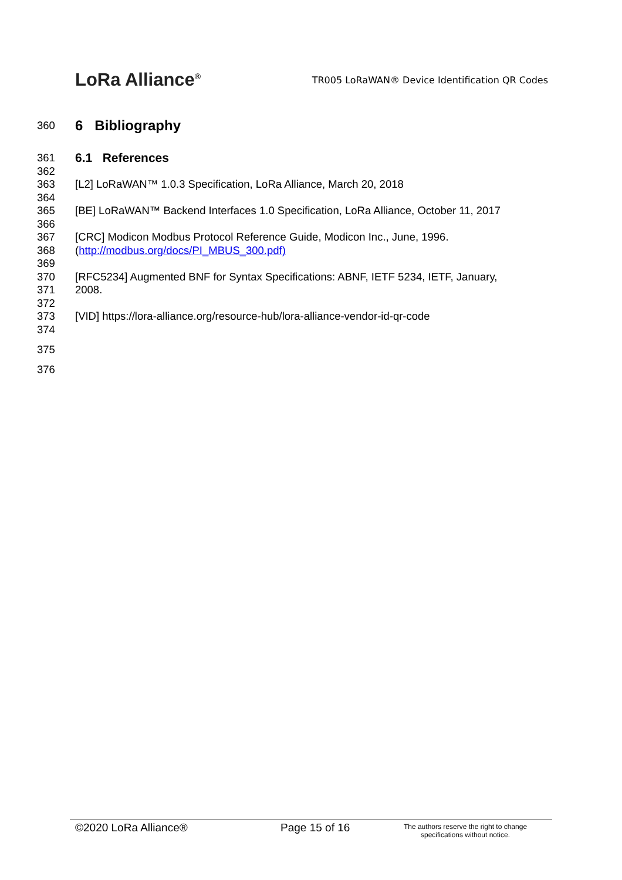LoRa Alliance<sup>®</sup>
TR005 LoRaWAN® Device Identification QR Codes
360 6 Bibliography
361 6.1 References
362
363 [L2] LoRaWAN™ 1.0.3 Specification, LoRa Alliance, March 20, 2018
364
365 [BE] LoRaWAN™ Backend Interfaces 1.0 Specification, LoRa Alliance, October 11, 2017
366
367 [CRC] Modicon Modbus Protocol Reference Guide, Modicon Inc., June, 1996.
368 (http://modbus.org/docs/PI_MBUS_300.pdf)
369
370 [RFC5234] Augmented BNF for Syntax Specifications: ABNF, IETF 5234, IETF, January,
371 2008.
372
373 [VID] https://lora-alliance.org/resource-hub/lora-alliance-vendor-id-qr-code
374
375
376
©2020 LoRa Alliance® Page 15 of 16
The authors reserve the right to change specifications without notice.